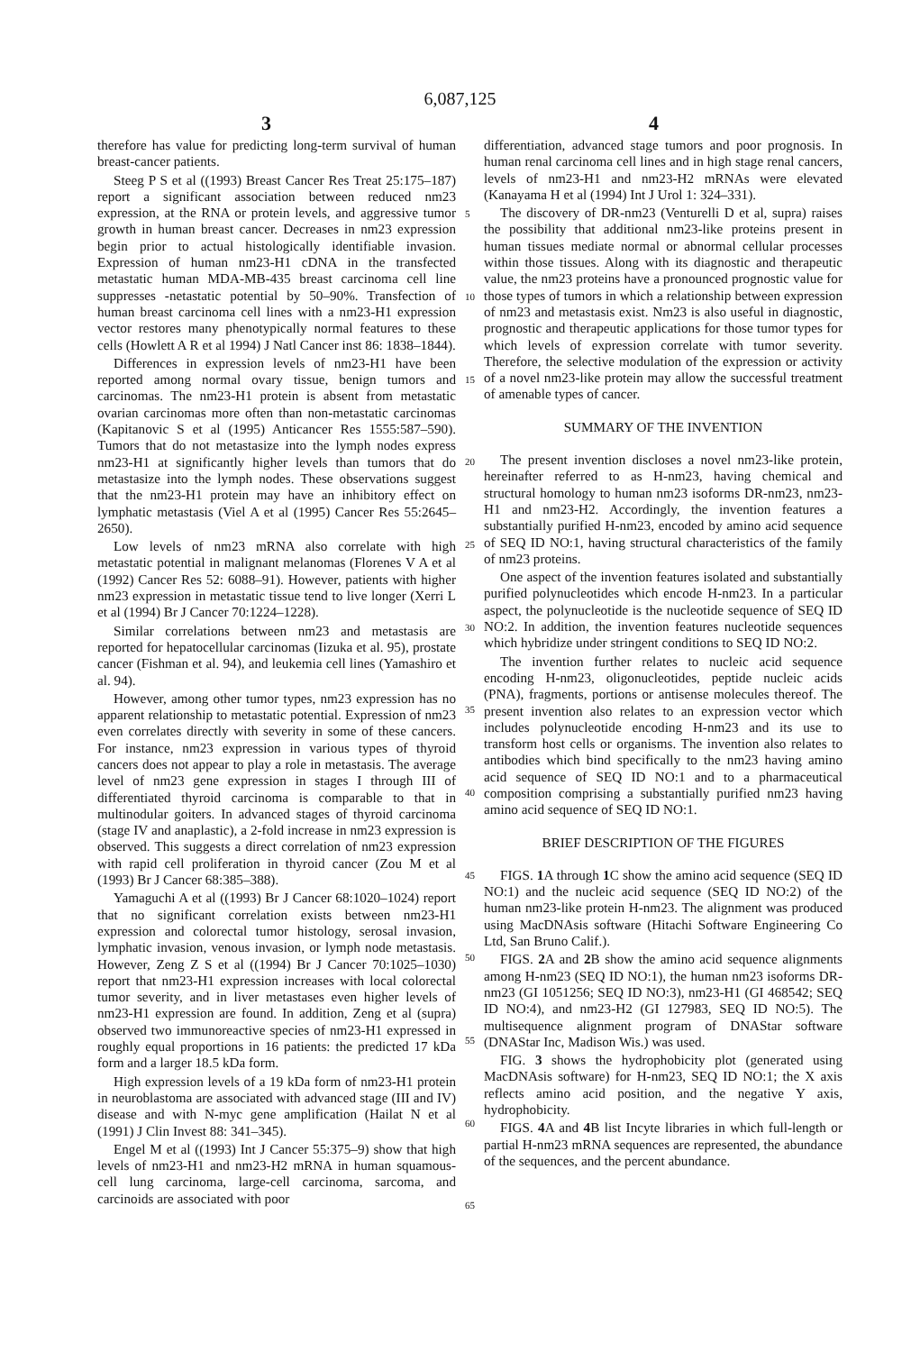6,087,125
3 4
therefore has value for predicting long-term survival of human breast-cancer patients.
Steeg P S et al ((1993) Breast Cancer Res Treat 25:175–187) report a significant association between reduced nm23 expression, at the RNA or protein levels, and aggressive tumor growth in human breast cancer. Decreases in nm23 expression begin prior to actual histologically identifiable invasion. Expression of human nm23-H1 cDNA in the transfected metastatic human MDA-MB-435 breast carcinoma cell line suppresses -netastatic potential by 50–90%. Transfection of human breast carcinoma cell lines with a nm23-H1 expression vector restores many phenotypically normal features to these cells (Howlett A R et al 1994) J Natl Cancer inst 86: 1838–1844).
Differences in expression levels of nm23-H1 have been reported among normal ovary tissue, benign tumors and carcinomas. The nm23-H1 protein is absent from metastatic ovarian carcinomas more often than non-metastatic carcinomas (Kapitanovic S et al (1995) Anticancer Res 1555:587–590). Tumors that do not metastasize into the lymph nodes express nm23-H1 at significantly higher levels than tumors that do metastasize into the lymph nodes. These observations suggest that the nm23-H1 protein may have an inhibitory effect on lymphatic metastasis (Viel A et al (1995) Cancer Res 55:2645–2650).
Low levels of nm23 mRNA also correlate with high metastatic potential in malignant melanomas (Florenes V A et al (1992) Cancer Res 52: 6088–91). However, patients with higher nm23 expression in metastatic tissue tend to live longer (Xerri L et al (1994) Br J Cancer 70:1224–1228).
Similar correlations between nm23 and metastasis are reported for hepatocellular carcinomas (Iizuka et al. 95), prostate cancer (Fishman et al. 94), and leukemia cell lines (Yamashiro et al. 94).
However, among other tumor types, nm23 expression has no apparent relationship to metastatic potential. Expression of nm23 even correlates directly with severity in some of these cancers. For instance, nm23 expression in various types of thyroid cancers does not appear to play a role in metastasis. The average level of nm23 gene expression in stages I through III of differentiated thyroid carcinoma is comparable to that in multinodular goiters. In advanced stages of thyroid carcinoma (stage IV and anaplastic), a 2-fold increase in nm23 expression is observed. This suggests a direct correlation of nm23 expression with rapid cell proliferation in thyroid cancer (Zou M et al (1993) Br J Cancer 68:385–388).
Yamaguchi A et al ((1993) Br J Cancer 68:1020–1024) report that no significant correlation exists between nm23-H1 expression and colorectal tumor histology, serosal invasion, lymphatic invasion, venous invasion, or lymph node metastasis. However, Zeng Z S et al ((1994) Br J Cancer 70:1025–1030) report that nm23-H1 expression increases with local colorectal tumor severity, and in liver metastases even higher levels of nm23-H1 expression are found. In addition, Zeng et al (supra) observed two immunoreactive species of nm23-H1 expressed in roughly equal proportions in 16 patients: the predicted 17 kDa form and a larger 18.5 kDa form.
High expression levels of a 19 kDa form of nm23-H1 protein in neuroblastoma are associated with advanced stage (III and IV) disease and with N-myc gene amplification (Hailat N et al (1991) J Clin Invest 88: 341–345).
Engel M et al ((1993) Int J Cancer 55:375–9) show that high levels of nm23-H1 and nm23-H2 mRNA in human squamous-cell lung carcinoma, large-cell carcinoma, sarcoma, and carcinoids are associated with poor
differentiation, advanced stage tumors and poor prognosis. In human renal carcinoma cell lines and in high stage renal cancers, levels of nm23-H1 and nm23-H2 mRNAs were elevated (Kanayama H et al (1994) Int J Urol 1: 324–331).
The discovery of DR-nm23 (Venturelli D et al, supra) raises the possibility that additional nm23-like proteins present in human tissues mediate normal or abnormal cellular processes within those tissues. Along with its diagnostic and therapeutic value, the nm23 proteins have a pronounced prognostic value for those types of tumors in which a relationship between expression of nm23 and metastasis exist. Nm23 is also useful in diagnostic, prognostic and therapeutic applications for those tumor types for which levels of expression correlate with tumor severity. Therefore, the selective modulation of the expression or activity of a novel nm23-like protein may allow the successful treatment of amenable types of cancer.
SUMMARY OF THE INVENTION
The present invention discloses a novel nm23-like protein, hereinafter referred to as H-nm23, having chemical and structural homology to human nm23 isoforms DR-nm23, nm23-H1 and nm23-H2. Accordingly, the invention features a substantially purified H-nm23, encoded by amino acid sequence of SEQ ID NO:1, having structural characteristics of the family of nm23 proteins.
One aspect of the invention features isolated and substantially purified polynucleotides which encode H-nm23. In a particular aspect, the polynucleotide is the nucleotide sequence of SEQ ID NO:2. In addition, the invention features nucleotide sequences which hybridize under stringent conditions to SEQ ID NO:2.
The invention further relates to nucleic acid sequence encoding H-nm23, oligonucleotides, peptide nucleic acids (PNA), fragments, portions or antisense molecules thereof. The present invention also relates to an expression vector which includes polynucleotide encoding H-nm23 and its use to transform host cells or organisms. The invention also relates to antibodies which bind specifically to the nm23 having amino acid sequence of SEQ ID NO:1 and to a pharmaceutical composition comprising a substantially purified nm23 having amino acid sequence of SEQ ID NO:1.
BRIEF DESCRIPTION OF THE FIGURES
FIGS. 1 A through 1 C show the amino acid sequence (SEQ ID NO:1) and the nucleic acid sequence (SEQ ID NO:2) of the human nm23-like protein H-nm23. The alignment was produced using MacDNAsis software (Hitachi Software Engineering Co Ltd, San Bruno Calif.).
FIGS. 2 A and 2 B show the amino acid sequence alignments among H-nm23 (SEQ ID NO:1), the human nm23 isoforms DR-nm23 (GI 1051256; SEQ ID NO:3), nm23-H1 (GI 468542; SEQ ID NO:4), and nm23-H2 (GI 127983, SEQ ID NO:5). The multisequence alignment program of DNAStar software (DNAStar Inc, Madison Wis.) was used.
FIG. 3 shows the hydrophobicity plot (generated using MacDNAsis software) for H-nm23, SEQ ID NO:1; the X axis reflects amino acid position, and the negative Y axis, hydrophobicity.
FIGS. 4 A and 4 B list Incyte libraries in which full-length or partial H-nm23 mRNA sequences are represented, the abundance of the sequences, and the percent abundance.
5
10
15
20
25
30
35
40
45
50
55
60
65